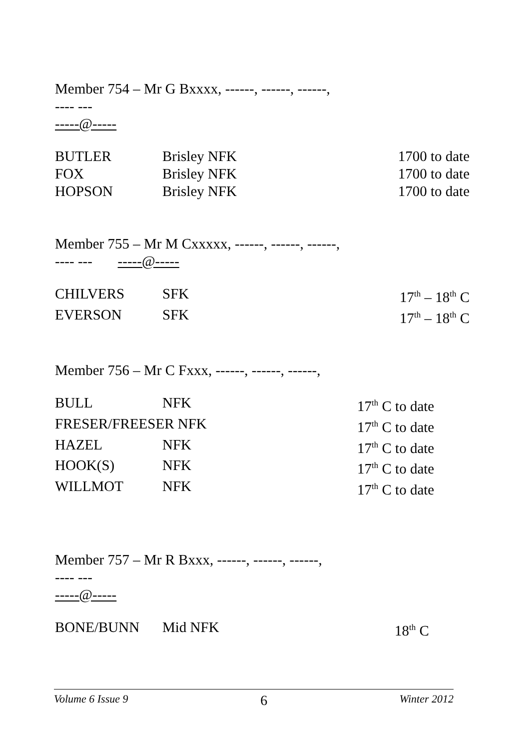Member 754 – Mr G Bxxxx, ------, ------, ------,
---- ---
-----@-----
| BUTLER | Brisley NFK | 1700 to date |
| FOX | Brisley NFK | 1700 to date |
| HOPSON | Brisley NFK | 1700 to date |
Member 755 – Mr M Cxxxxx, ------, ------, ------,
---- --- -----@-----
| CHILVERS | SFK | 17<sup>th</sup> – 18<sup>th</sup> C |
| EVERSON | SFK | 17<sup>th</sup> – 18<sup>th</sup> C |
Member 756 – Mr C Fxxx, ------, ------, ------,
| BULL | NFK | 17<sup>th</sup> C to date |
| FRESER/FREESER NFK | | 17<sup>th</sup> C to date |
| HAZEL | NFK | 17<sup>th</sup> C to date |
| HOOK(S) | NFK | 17<sup>th</sup> C to date |
| WILLMOT | NFK | 17<sup>th</sup> C to date |
Member 757 – Mr R Bxxx, ------, ------, ------,
---- ---
-----@-----
| BONE/BUNN | Mid NFK | 18<sup>th</sup> C |
Volume 6 Issue 9 6 Winter 2012